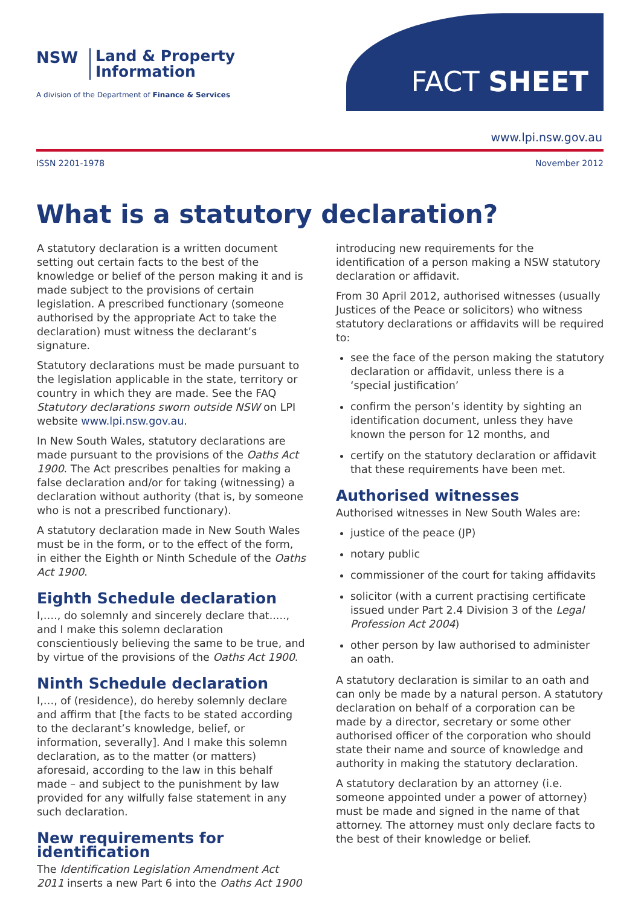NSW
Land & Property
Information
A division of the Department of Finance & Services
FACT SHEET
www.lpi.nsw.gov.au
ISSN 2201-1978 November 2012
What is a statutory declaration?
A statutory declaration is a written document setting out certain facts to the best of the knowledge or belief of the person making it and is made subject to the provisions of certain legislation. A prescribed functionary (someone authorised by the appropriate Act to take the declaration) must witness the declarant’s signature.
Statutory declarations must be made pursuant to the legislation applicable in the state, territory or country in which they are made. See the FAQ Statutory declarations sworn outside NSW on LPI website www.lpi.nsw.gov.au.
In New South Wales, statutory declarations are made pursuant to the provisions of the Oaths Act 1900. The Act prescribes penalties for making a false declaration and/or for taking (witnessing) a declaration without authority (that is, by someone who is not a prescribed functionary).
A statutory declaration made in New South Wales must be in the form, or to the effect of the form, in either the Eighth or Ninth Schedule of the Oaths Act 1900.
Eighth Schedule declaration
I,…., do solemnly and sincerely declare that....., and I make this solemn declaration conscientiously believing the same to be true, and by virtue of the provisions of the Oaths Act 1900.
Ninth Schedule declaration
I,…, of (residence), do hereby solemnly declare and affirm that [the facts to be stated according to the declarant’s knowledge, belief, or information, severally]. And I make this solemn declaration, as to the matter (or matters) aforesaid, according to the law in this behalf made – and subject to the punishment by law provided for any wilfully false statement in any such declaration.
New requirements for identification
The Identification Legislation Amendment Act 2011 inserts a new Part 6 into the Oaths Act 1900
introducing new requirements for the identification of a person making a NSW statutory declaration or affidavit.
From 30 April 2012, authorised witnesses (usually Justices of the Peace or solicitors) who witness statutory declarations or affidavits will be required to:
see the face of the person making the statutory declaration or affidavit, unless there is a ‘special justification’
confirm the person’s identity by sighting an identification document, unless they have known the person for 12 months, and
certify on the statutory declaration or affidavit that these requirements have been met.
Authorised witnesses
Authorised witnesses in New South Wales are:
justice of the peace (JP)
notary public
commissioner of the court for taking affidavits
solicitor (with a current practising certificate issued under Part 2.4 Division 3 of the Legal Profession Act 2004)
other person by law authorised to administer an oath.
A statutory declaration is similar to an oath and can only be made by a natural person. A statutory declaration on behalf of a corporation can be made by a director, secretary or some other authorised officer of the corporation who should state their name and source of knowledge and authority in making the statutory declaration.
A statutory declaration by an attorney (i.e. someone appointed under a power of attorney) must be made and signed in the name of that attorney. The attorney must only declare facts to the best of their knowledge or belief.